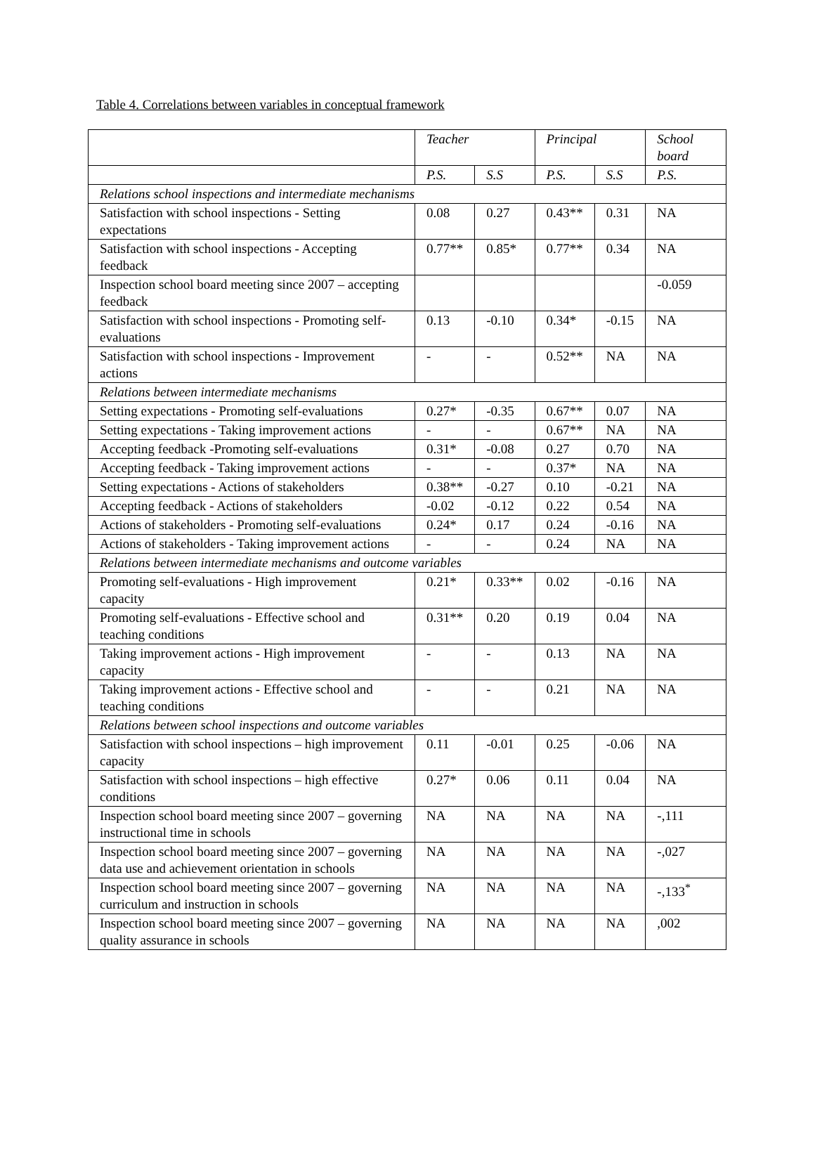Table 4. Correlations between variables in conceptual framework
| | Teacher | | Principal | | School board |
| | P.S. | S.S | P.S. | S.S | P.S. |
| Relations school inspections and intermediate mechanisms | | | | | |
| Satisfaction with school inspections - Setting expectations | 0.08 | 0.27 | 0.43** | 0.31 | NA |
| Satisfaction with school inspections - Accepting feedback | 0.77** | 0.85* | 0.77** | 0.34 | NA |
| Inspection school board meeting since 2007 – accepting feedback | | | | | -0.059 |
| Satisfaction with school inspections - Promoting self-evaluations | 0.13 | -0.10 | 0.34* | -0.15 | NA |
| Satisfaction with school inspections - Improvement actions | - | - | 0.52** | NA | NA |
| Relations between intermediate mechanisms | | | | | |
| Setting expectations - Promoting self-evaluations | 0.27* | -0.35 | 0.67** | 0.07 | NA |
| Setting expectations - Taking improvement actions | - | - | 0.67** | NA | NA |
| Accepting feedback -Promoting self-evaluations | 0.31* | -0.08 | 0.27 | 0.70 | NA |
| Accepting feedback - Taking improvement actions | - | - | 0.37* | NA | NA |
| Setting expectations - Actions of stakeholders | 0.38** | -0.27 | 0.10 | -0.21 | NA |
| Accepting feedback - Actions of stakeholders | -0.02 | -0.12 | 0.22 | 0.54 | NA |
| Actions of stakeholders - Promoting self-evaluations | 0.24* | 0.17 | 0.24 | -0.16 | NA |
| Actions of stakeholders - Taking improvement actions | - | - | 0.24 | NA | NA |
| Relations between intermediate mechanisms and outcome variables | | | | | |
| Promoting self-evaluations - High improvement capacity | 0.21* | 0.33** | 0.02 | -0.16 | NA |
| Promoting self-evaluations - Effective school and teaching conditions | 0.31** | 0.20 | 0.19 | 0.04 | NA |
| Taking improvement actions - High improvement capacity | - | - | 0.13 | NA | NA |
| Taking improvement actions - Effective school and teaching conditions | - | - | 0.21 | NA | NA |
| Relations between school inspections and outcome variables | | | | | |
| Satisfaction with school inspections – high improvement capacity | 0.11 | -0.01 | 0.25 | -0.06 | NA |
| Satisfaction with school inspections – high effective conditions | 0.27* | 0.06 | 0.11 | 0.04 | NA |
| Inspection school board meeting since 2007 – governing instructional time in schools | NA | NA | NA | NA | -,111 |
| Inspection school board meeting since 2007 – governing data use and achievement orientation in schools | NA | NA | NA | NA | -,027 |
| Inspection school board meeting since 2007 – governing curriculum and instruction in schools | NA | NA | NA | NA | -,133<sup>*</sup> |
| Inspection school board meeting since 2007 – governing quality assurance in schools | NA | NA | NA | NA | ,002 |